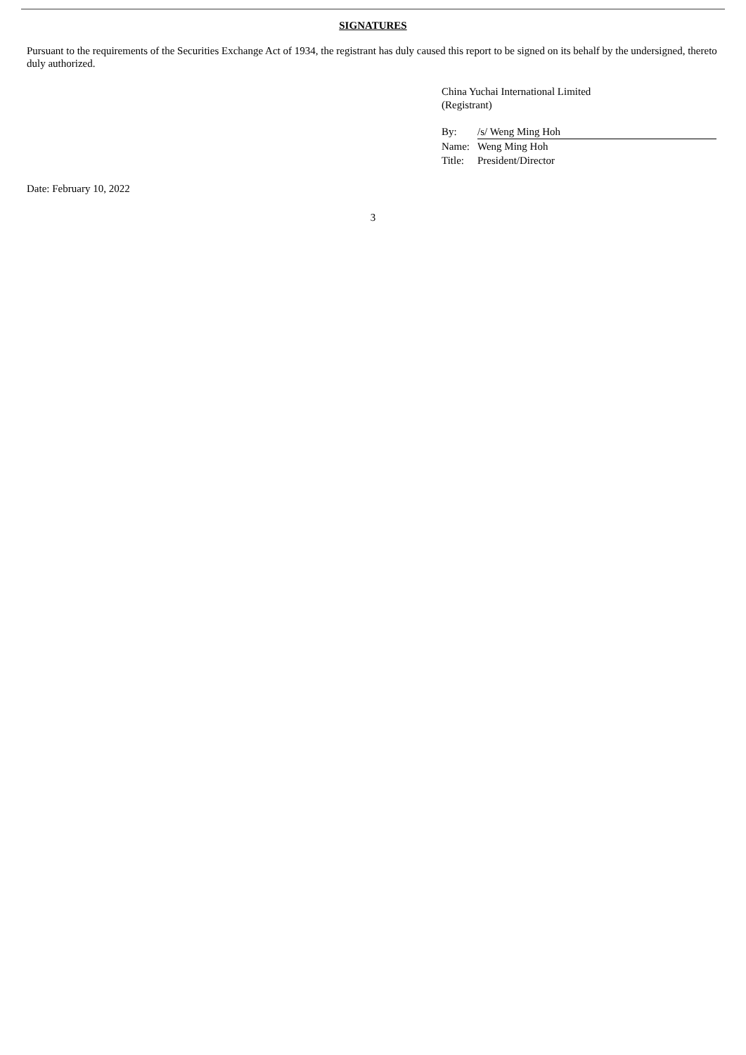SIGNATURES
Pursuant to the requirements of the Securities Exchange Act of 1934, the registrant has duly caused this report to be signed on its behalf by the undersigned, thereto duly authorized.
China Yuchai International Limited
(Registrant)
| By: | /s/ Weng Ming Hoh |
| Name: | Weng Ming Hoh |
| Title: | President/Director |
Date: February 10, 2022
3